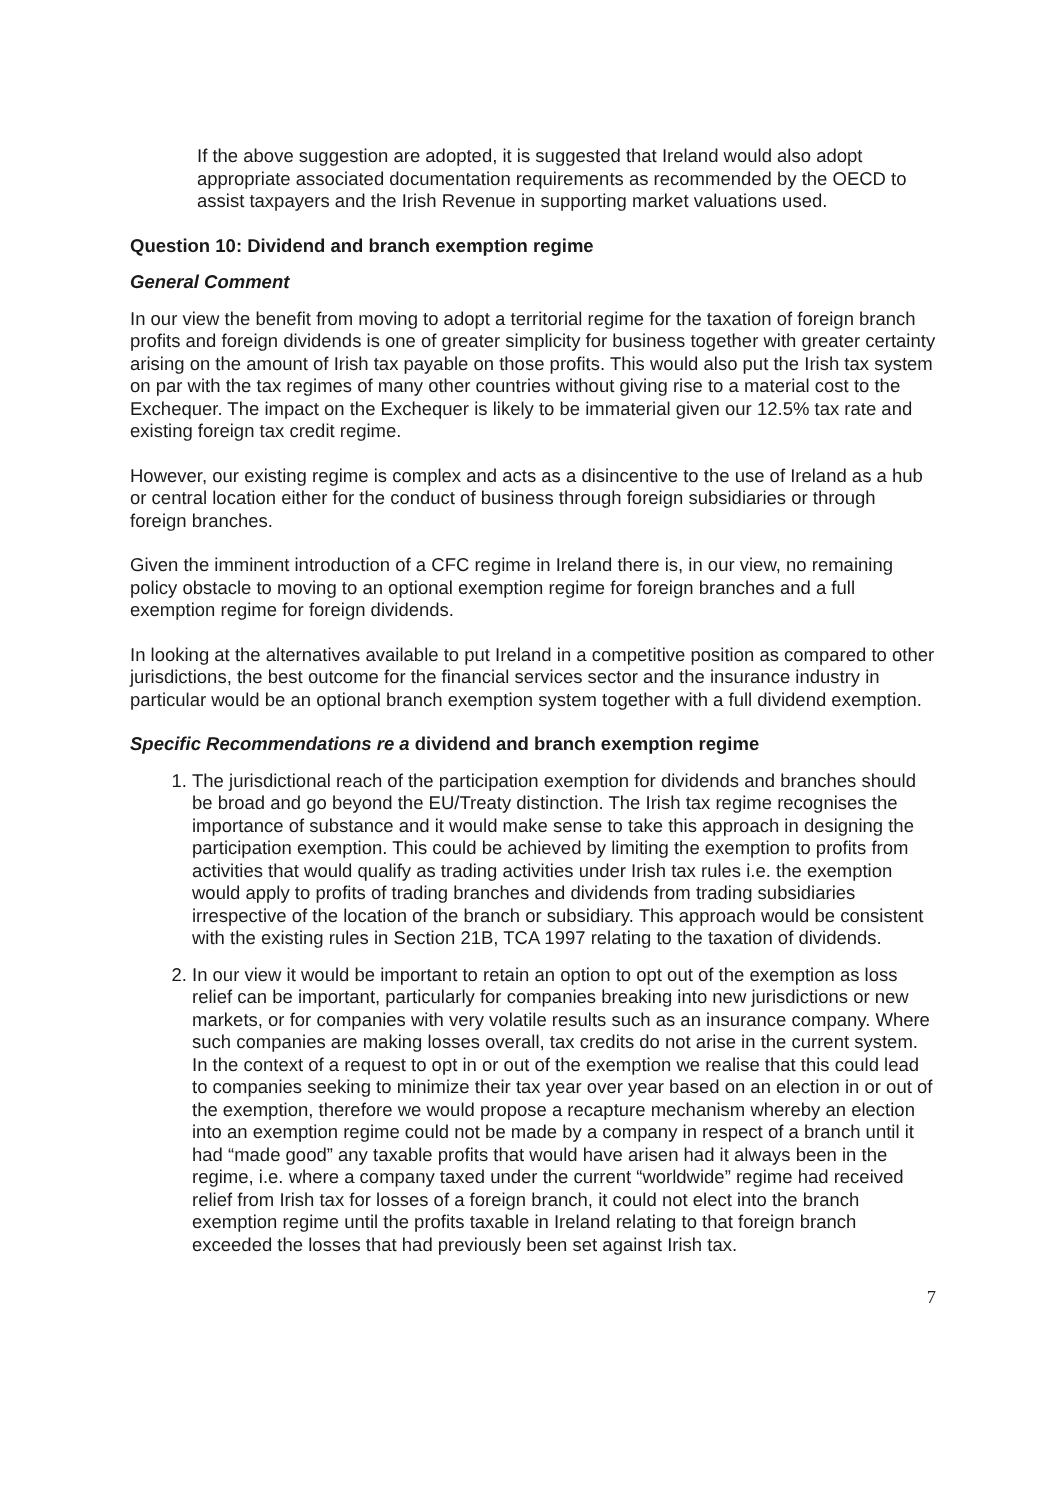If the above suggestion are adopted, it is suggested that Ireland would also adopt appropriate associated documentation requirements as recommended by the OECD to assist taxpayers and the Irish Revenue in supporting market valuations used.
Question 10: Dividend and branch exemption regime
General Comment
In our view the benefit from moving to adopt a territorial regime for the taxation of foreign branch profits and foreign dividends is one of greater simplicity for business together with greater certainty arising on the amount of Irish tax payable on those profits. This would also put the Irish tax system on par with the tax regimes of many other countries without giving rise to a material cost to the Exchequer. The impact on the Exchequer is likely to be immaterial given our 12.5% tax rate and existing foreign tax credit regime.
However, our existing regime is complex and acts as a disincentive to the use of Ireland as a hub or central location either for the conduct of business through foreign subsidiaries or through foreign branches.
Given the imminent introduction of a CFC regime in Ireland there is, in our view, no remaining policy obstacle to moving to an optional exemption regime for foreign branches and a full exemption regime for foreign dividends.
In looking at the alternatives available to put Ireland in a competitive position as compared to other jurisdictions, the best outcome for the financial services sector and the insurance industry in particular would be an optional branch exemption system together with a full dividend exemption.
Specific Recommendations re a dividend and branch exemption regime
1. The jurisdictional reach of the participation exemption for dividends and branches should be broad and go beyond the EU/Treaty distinction. The Irish tax regime recognises the importance of substance and it would make sense to take this approach in designing the participation exemption. This could be achieved by limiting the exemption to profits from activities that would qualify as trading activities under Irish tax rules i.e. the exemption would apply to profits of trading branches and dividends from trading subsidiaries irrespective of the location of the branch or subsidiary. This approach would be consistent with the existing rules in Section 21B, TCA 1997 relating to the taxation of dividends.
2. In our view it would be important to retain an option to opt out of the exemption as loss relief can be important, particularly for companies breaking into new jurisdictions or new markets, or for companies with very volatile results such as an insurance company. Where such companies are making losses overall, tax credits do not arise in the current system. In the context of a request to opt in or out of the exemption we realise that this could lead to companies seeking to minimize their tax year over year based on an election in or out of the exemption, therefore we would propose a recapture mechanism whereby an election into an exemption regime could not be made by a company in respect of a branch until it had “made good” any taxable profits that would have arisen had it always been in the regime, i.e. where a company taxed under the current “worldwide” regime had received relief from Irish tax for losses of a foreign branch, it could not elect into the branch exemption regime until the profits taxable in Ireland relating to that foreign branch exceeded the losses that had previously been set against Irish tax.
7